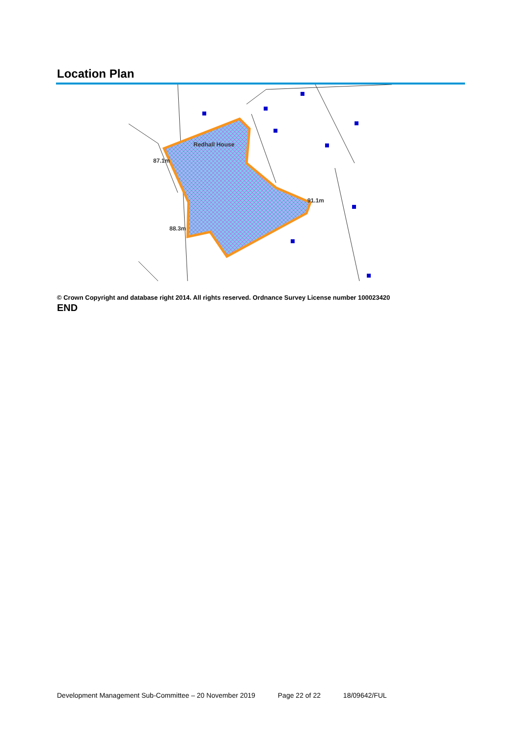Location Plan
87.1m
88.3m
Redhall House
91.1m
© Crown Copyright and database right 2014. All rights reserved. Ordnance Survey License number 100023420
END
Development Management Sub-Committee – 20 November 2019 Page 22 of 22 18/09642/FUL